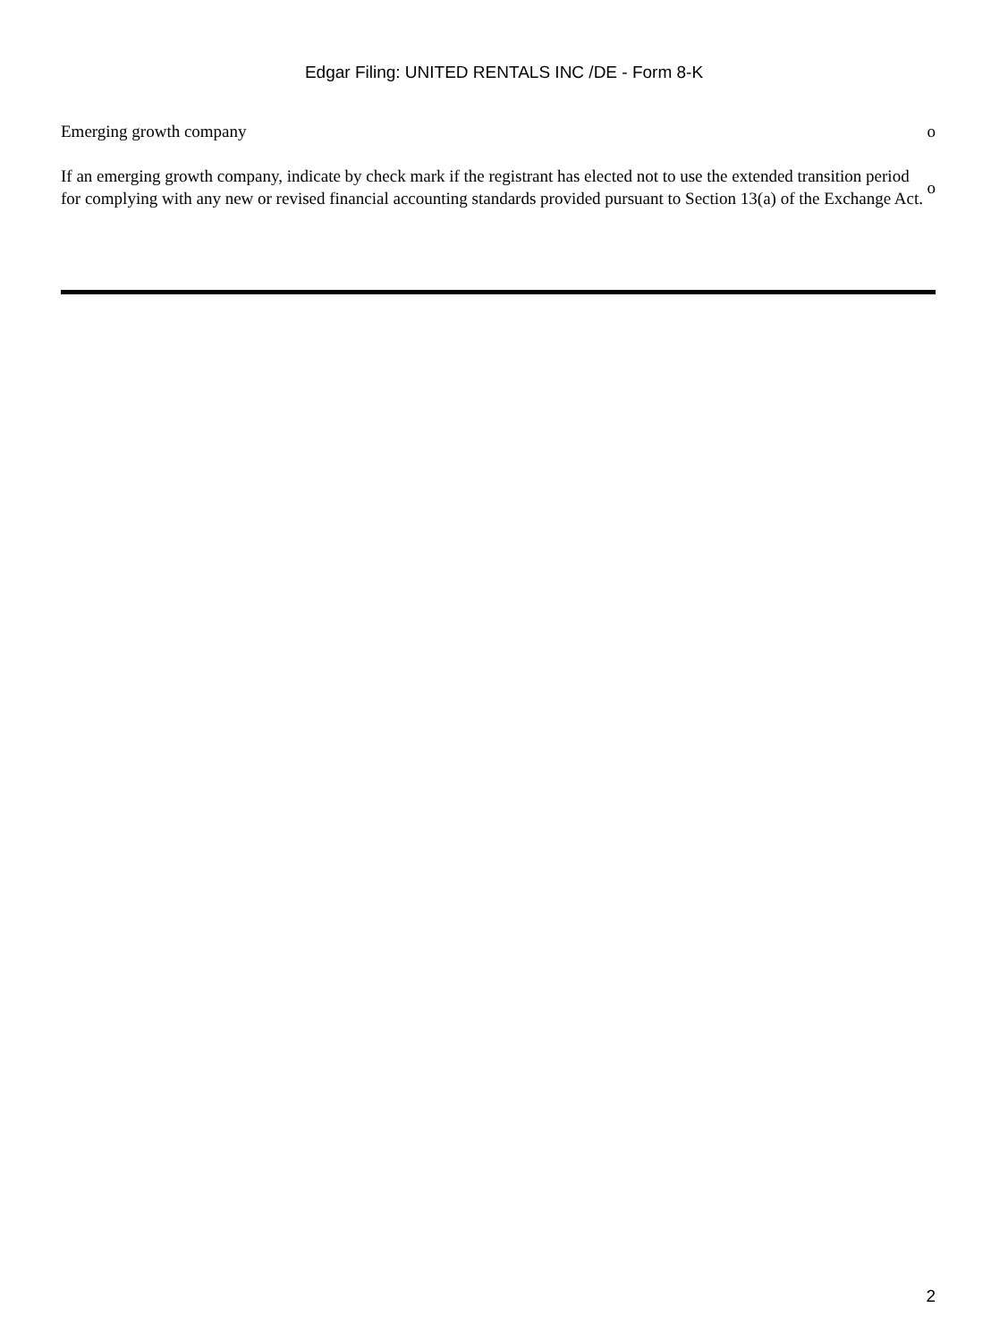Edgar Filing: UNITED RENTALS INC /DE - Form 8-K
Emerging growth company o
If an emerging growth company, indicate by check mark if the registrant has elected not to use the extended transition period for complying with any new or revised financial accounting standards provided pursuant to Section 13(a) of the Exchange Act. o
2